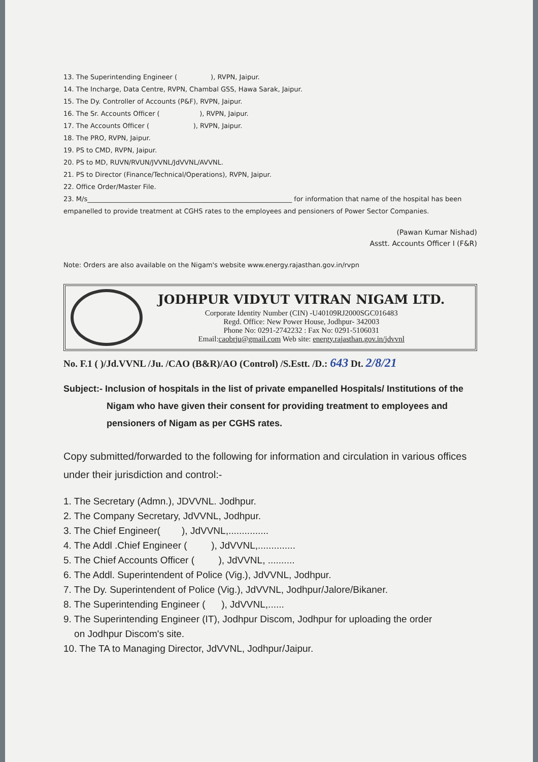13. The Superintending Engineer ( ), RVPN, Jaipur.
14. The Incharge, Data Centre, RVPN, Chambal GSS, Hawa Sarak, Jaipur.
15. The Dy. Controller of Accounts (P&F), RVPN, Jaipur.
16. The Sr. Accounts Officer ( ), RVPN, Jaipur.
17. The Accounts Officer ( ), RVPN, Jaipur.
18. The PRO, RVPN, Jaipur.
19. PS to CMD, RVPN, Jaipur.
20. PS to MD, RUVN/RVUN/JVVNL/JdVVNL/AVVNL.
21. PS to Director (Finance/Technical/Operations), RVPN, Jaipur.
22. Office Order/Master File.
23. M/s______________________________________________________________ for information that name of the hospital has been empanelled to provide treatment at CGHS rates to the employees and pensioners of Power Sector Companies.
(Pawan Kumar Nishad)
Asstt. Accounts Officer I (F&R)
Note: Orders are also available on the Nigam's website www.energy.rajasthan.gov.in/rvpn
JODHPUR VIDYUT VITRAN NIGAM LTD.
Corporate Identity Number (CIN) -U40109RJ2000SGC016483
Regd. Office: New Power House, Jodhpur- 342003
Phone No: 0291-2742232 : Fax No: 0291-5106031
Email:caobrju@gmail.com Web site: energy.rajasthan.gov.in/jdvvnl
No. F.1 ( )/Jd.VVNL /Ju. /CAO (B&R)/AO (Control) /S.Estt. /D.: 643 Dt. 2/8/21
Subject:- Inclusion of hospitals in the list of private empanelled Hospitals/ Institutions of the
Nigam who have given their consent for providing treatment to employees and
pensioners of Nigam as per CGHS rates.
Copy submitted/forwarded to the following for information and circulation in various offices under their jurisdiction and control:-
1. The Secretary (Admn.), JDVVNL. Jodhpur.
2. The Company Secretary, JdVVNL, Jodhpur.
3. The Chief Engineer( ), JdVVNL,...............
4. The Addl .Chief Engineer ( ), JdVVNL,..............
5. The Chief Accounts Officer ( ), JdVVNL, ..........
6. The Addl. Superintendent of Police (Vig.), JdVVNL, Jodhpur.
7. The Dy. Superintendent of Police (Vig.), JdVVNL, Jodhpur/Jalore/Bikaner.
8. The Superintending Engineer ( ), JdVVNL,......
9. The Superintending Engineer (IT), Jodhpur Discom, Jodhpur for uploading the order
on Jodhpur Discom's site.
10. The TA to Managing Director, JdVVNL, Jodhpur/Jaipur.